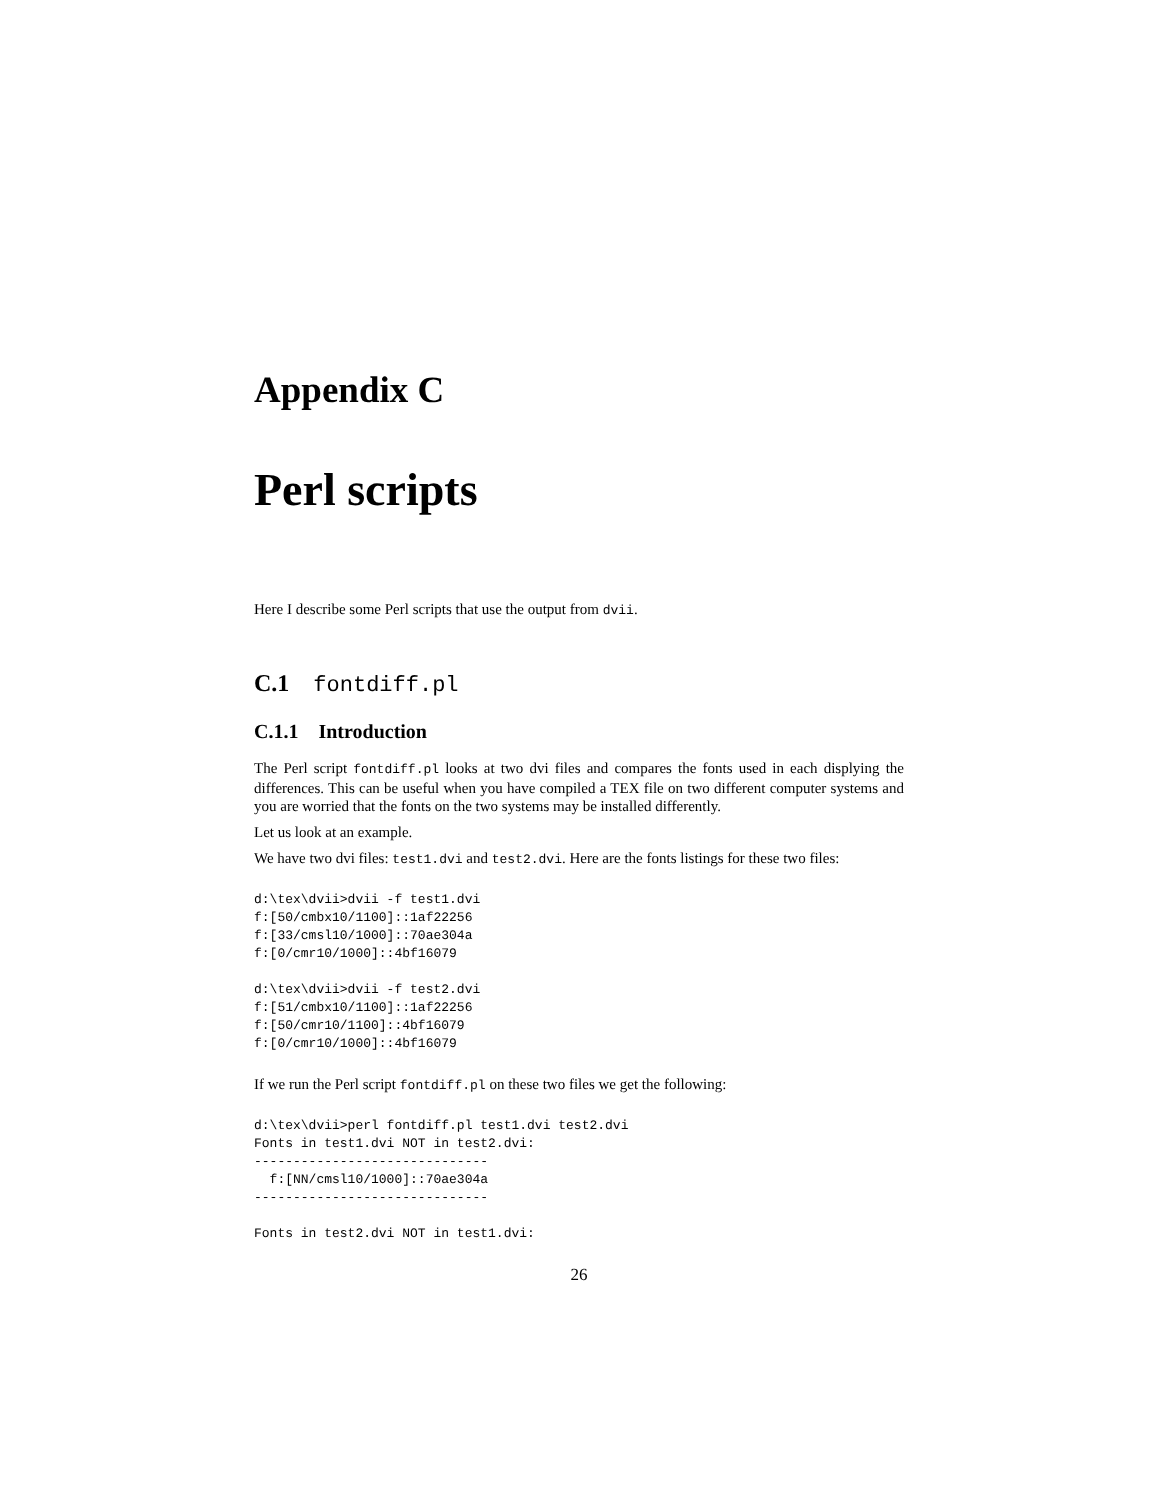Appendix C
Perl scripts
Here I describe some Perl scripts that use the output from dvii.
C.1 fontdiff.pl
C.1.1 Introduction
The Perl script fontdiff.pl looks at two dvi files and compares the fonts used in each displying the differences. This can be useful when you have compiled a TEX file on two different computer systems and you are worried that the fonts on the two systems may be installed differently.
Let us look at an example.
We have two dvi files: test1.dvi and test2.dvi. Here are the fonts listings for these two files:
d:\tex\dvii>dvii -f test1.dvi
f:[50/cmbx10/1100]::1af22256
f:[33/cmsl10/1000]::70ae304a
f:[0/cmr10/1000]::4bf16079

d:\tex\dvii>dvii -f test2.dvi
f:[51/cmbx10/1100]::1af22256
f:[50/cmr10/1100]::4bf16079
f:[0/cmr10/1000]::4bf16079
If we run the Perl script fontdiff.pl on these two files we get the following:
d:\tex\dvii>perl fontdiff.pl test1.dvi test2.dvi
Fonts in test1.dvi NOT in test2.dvi:
------------------------------
  f:[NN/cmsl10/1000]::70ae304a
------------------------------

Fonts in test2.dvi NOT in test1.dvi:
26